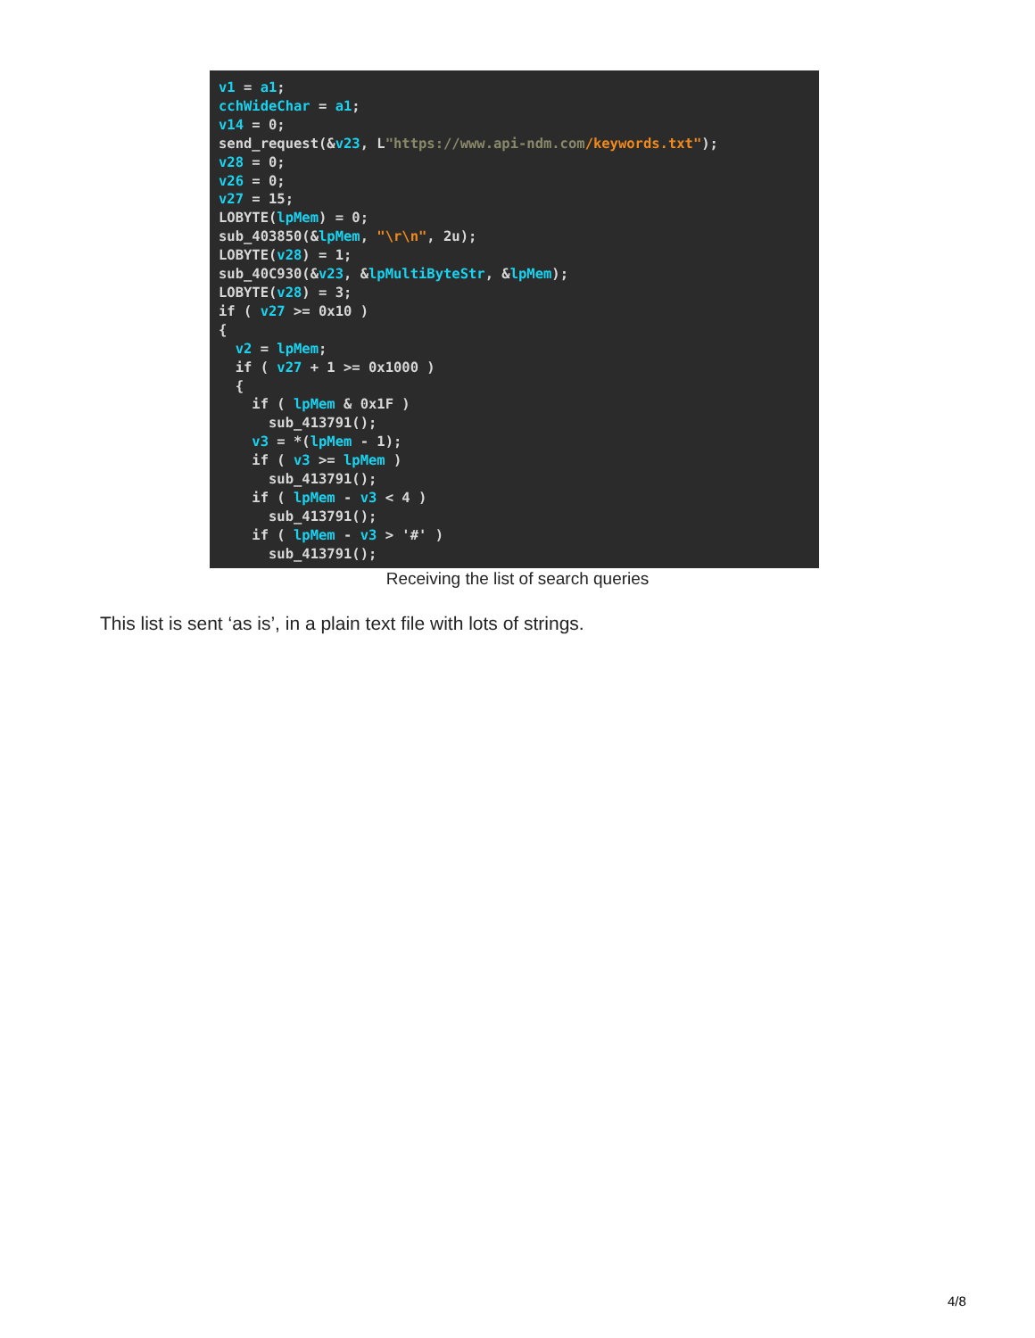v1 = a1; cchWideChar = a1; v14 = 0; send_request(&v23, L"https://www.api-ndm.com/keywords.txt"); v28 = 0; v26 = 0; v27 = 15; LOBYTE(lpMem) = 0; sub_403850(&lpMem, "\r\n", 2u); LOBYTE(v28) = 1; sub_40C930(&v23, &lpMultiByteStr, &lpMem); LOBYTE(v28) = 3; if ( v27 >= 0x10 ) { v2 = lpMem; if ( v27 + 1 >= 0x1000 ) { if ( lpMem & 0x1F ) sub_413791(); v3 = *(lpMem - 1); if ( v3 >= lpMem ) sub_413791(); if ( lpMem - v3 < 4 ) sub_413791(); if ( lpMem - v3 > '#' ) sub_413791();
Receiving the list of search queries
This list is sent ‘as is’, in a plain text file with lots of strings.
4/8